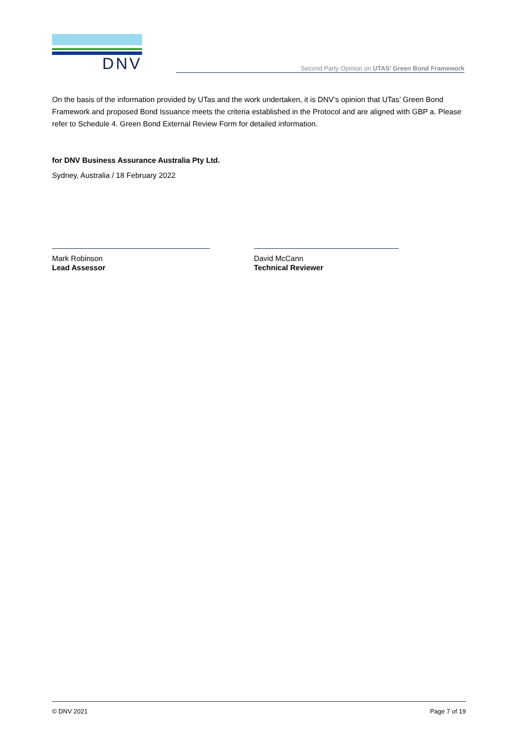DNV
Second Party Opinion on UTAS’ Green Bond Framework
On the basis of the information provided by UTas and the work undertaken, it is DNV’s opinion that UTas’ Green Bond Framework and proposed Bond Issuance meets the criteria established in the Protocol and are aligned with GBP a. Please refer to Schedule 4. Green Bond External Review Form for detailed information.
for DNV Business Assurance Australia Pty Ltd.
Sydney, Australia / 18 February 2022
Mark Robinson
Lead Assessor
David McCann
Technical Reviewer
© DNV 2021 Page 7 of 19